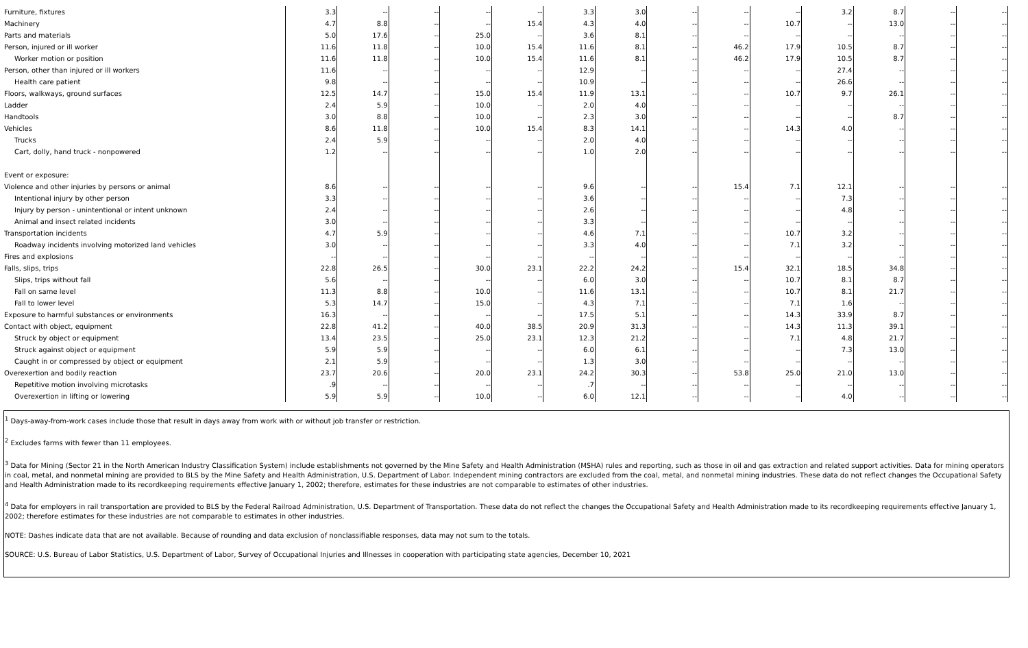| Furniture, fixtures | 3.3 | -- | -- | -- | -- | 3.3 | 3.0 | -- | -- | -- | 3.2 | 8.7 | -- | -- |
| Machinery | 4.7 | 8.8 | -- | -- | 15.4 | 4.3 | 4.0 | -- | -- | 10.7 | -- | 13.0 | -- | -- |
| Parts and materials | 5.0 | 17.6 | -- | 25.0 | -- | 3.6 | 8.1 | -- | -- | -- | -- | -- | -- | -- |
| Person, injured or ill worker | 11.6 | 11.8 | -- | 10.0 | 15.4 | 11.6 | 8.1 | -- | 46.2 | 17.9 | 10.5 | 8.7 | -- | -- |
| Worker motion or position | 11.6 | 11.8 | -- | 10.0 | 15.4 | 11.6 | 8.1 | -- | 46.2 | 17.9 | 10.5 | 8.7 | -- | -- |
| Person, other than injured or ill workers | 11.6 | -- | -- | -- | -- | 12.9 | -- | -- | -- | -- | 27.4 | -- | -- | -- |
| Health care patient | 9.8 | -- | -- | -- | -- | 10.9 | -- | -- | -- | -- | 26.6 | -- | -- | -- |
| Floors, walkways, ground surfaces | 12.5 | 14.7 | -- | 15.0 | 15.4 | 11.9 | 13.1 | -- | -- | 10.7 | 9.7 | 26.1 | -- | -- |
| Ladder | 2.4 | 5.9 | -- | 10.0 | -- | 2.0 | 4.0 | -- | -- | -- | -- | -- | -- | -- |
| Handtools | 3.0 | 8.8 | -- | 10.0 | -- | 2.3 | 3.0 | -- | -- | -- | -- | 8.7 | -- | -- |
| Vehicles | 8.6 | 11.8 | -- | 10.0 | 15.4 | 8.3 | 14.1 | -- | -- | 14.3 | 4.0 | -- | -- | -- |
| Trucks | 2.4 | 5.9 | -- | -- | -- | 2.0 | 4.0 | -- | -- | -- | -- | -- | -- | -- |
| Cart, dolly, hand truck - nonpowered | 1.2 | -- | -- | -- | -- | 1.0 | 2.0 | -- | -- | -- | -- | -- | -- | -- |
| Event or exposure: | | | | | | | | | | | | | | |
| Violence and other injuries by persons or animal | 8.6 | -- | -- | -- | -- | 9.6 | -- | -- | 15.4 | 7.1 | 12.1 | -- | -- | -- |
| Intentional injury by other person | 3.3 | -- | -- | -- | -- | 3.6 | -- | -- | -- | -- | 7.3 | -- | -- | -- |
| Injury by person - unintentional or intent unknown | 2.4 | -- | -- | -- | -- | 2.6 | -- | -- | -- | -- | 4.8 | -- | -- | -- |
| Animal and insect related incidents | 3.0 | -- | -- | -- | -- | 3.3 | -- | -- | -- | -- | -- | -- | -- | -- |
| Transportation incidents | 4.7 | 5.9 | -- | -- | -- | 4.6 | 7.1 | -- | -- | 10.7 | 3.2 | -- | -- | -- |
| Roadway incidents involving motorized land vehicles | 3.0 | -- | -- | -- | -- | 3.3 | 4.0 | -- | -- | 7.1 | 3.2 | -- | -- | -- |
| Fires and explosions | -- | -- | -- | -- | -- | -- | -- | -- | -- | -- | -- | -- | -- | -- |
| Falls, slips, trips | 22.8 | 26.5 | -- | 30.0 | 23.1 | 22.2 | 24.2 | -- | 15.4 | 32.1 | 18.5 | 34.8 | -- | -- |
| Slips, trips without fall | 5.6 | -- | -- | -- | -- | 6.0 | 3.0 | -- | -- | 10.7 | 8.1 | 8.7 | -- | -- |
| Fall on same level | 11.3 | 8.8 | -- | 10.0 | -- | 11.6 | 13.1 | -- | -- | 10.7 | 8.1 | 21.7 | -- | -- |
| Fall to lower level | 5.3 | 14.7 | -- | 15.0 | -- | 4.3 | 7.1 | -- | -- | 7.1 | 1.6 | -- | -- | -- |
| Exposure to harmful substances or environments | 16.3 | -- | -- | -- | -- | 17.5 | 5.1 | -- | -- | 14.3 | 33.9 | 8.7 | -- | -- |
| Contact with object, equipment | 22.8 | 41.2 | -- | 40.0 | 38.5 | 20.9 | 31.3 | -- | -- | 14.3 | 11.3 | 39.1 | -- | -- |
| Struck by object or equipment | 13.4 | 23.5 | -- | 25.0 | 23.1 | 12.3 | 21.2 | -- | -- | 7.1 | 4.8 | 21.7 | -- | -- |
| Struck against object or equipment | 5.9 | 5.9 | -- | -- | -- | 6.0 | 6.1 | -- | -- | -- | 7.3 | 13.0 | -- | -- |
| Caught in or compressed by object or equipment | 2.1 | 5.9 | -- | -- | -- | 1.3 | 3.0 | -- | -- | -- | -- | -- | -- | -- |
| Overexertion and bodily reaction | 23.7 | 20.6 | -- | 20.0 | 23.1 | 24.2 | 30.3 | -- | 53.8 | 25.0 | 21.0 | 13.0 | -- | -- |
| Repetitive motion involving microtasks | .9 | -- | -- | -- | -- | .7 | -- | -- | -- | -- | -- | -- | -- | -- |
| Overexertion in lifting or lowering | 5.9 | 5.9 | -- | 10.0 | -- | 6.0 | 12.1 | -- | -- | -- | 4.0 | -- | -- | -- |
<sup>1</sup> Days-away-from-work cases include those that result in days away from work with or without job transfer or restriction.
<sup>2</sup> Excludes farms with fewer than 11 employees.
<sup>3</sup> Data for Mining (Sector 21 in the North American Industry Classification System) include establishments not governed by the Mine Safety and Health Administration (MSHA) rules and reporting, such as those in oil and gas extraction and related support activities. Data for mining operators in coal, metal, and nonmetal mining are provided to BLS by the Mine Safety and Health Administration, U.S. Department of Labor. Independent mining contractors are excluded from the coal, metal, and nonmetal mining industries. These data do not reflect changes the Occupational Safety and Health Administration made to its recordkeeping requirements effective January 1, 2002; therefore, estimates for these industries are not comparable to estimates of other industries.
<sup>4</sup> Data for employers in rail transportation are provided to BLS by the Federal Railroad Administration, U.S. Department of Transportation. These data do not reflect the changes the Occupational Safety and Health Administration made to its recordkeeping requirements effective January 1, 2002; therefore estimates for these industries are not comparable to estimates in other industries.
NOTE: Dashes indicate data that are not available. Because of rounding and data exclusion of nonclassifiable responses, data may not sum to the totals.
SOURCE: U.S. Bureau of Labor Statistics, U.S. Department of Labor, Survey of Occupational Injuries and Illnesses in cooperation with participating state agencies, December 10, 2021